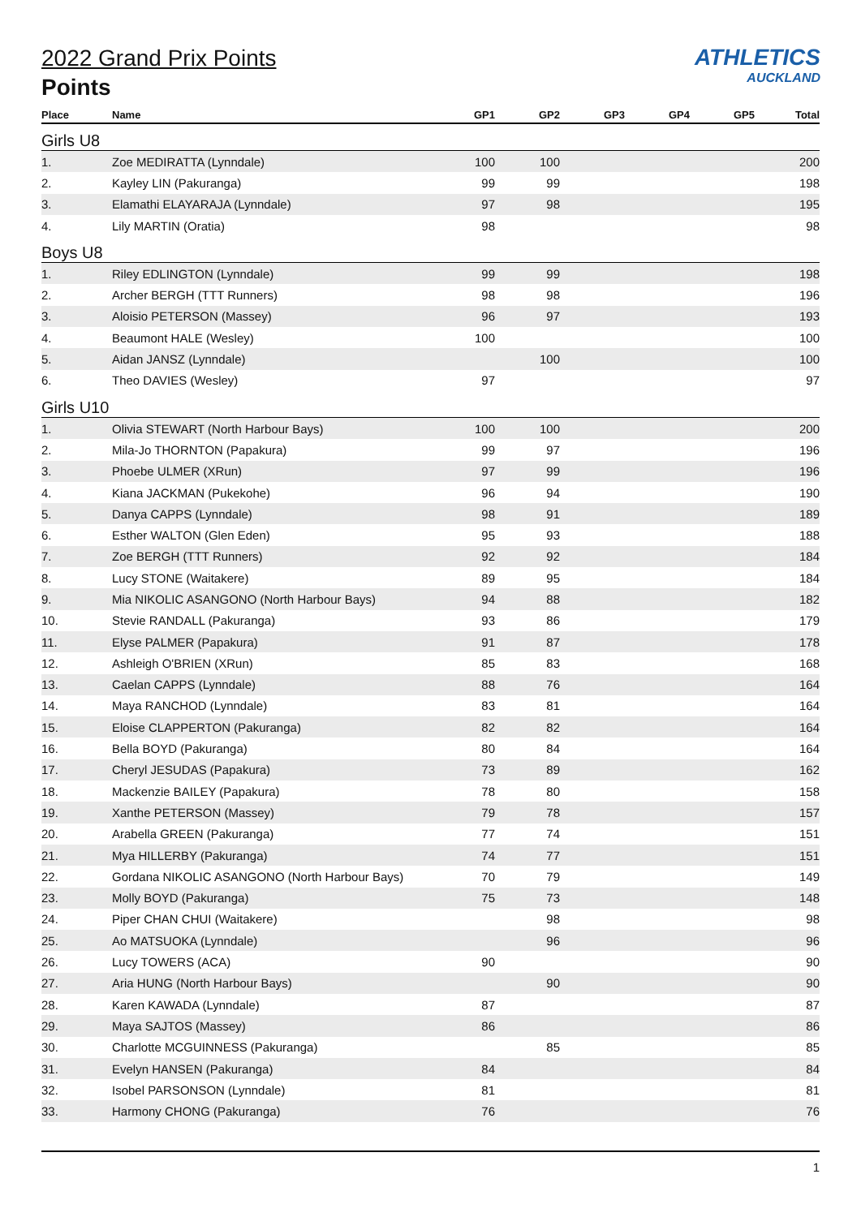ATHLETICS
AUCKLAND
2022 Grand Prix Points
Points
| Place | Name | GP1 | GP2 | GP3 | GP4 | GP5 | Total |
| --- | --- | --- | --- | --- | --- | --- | --- |
| Girls U8 | | | | | | | |
| 1. | Zoe MEDIRATTA (Lynndale) | 100 | 100 | | | | 200 |
| 2. | Kayley LIN (Pakuranga) | 99 | 99 | | | | 198 |
| 3. | Elamathi ELAYARAJA (Lynndale) | 97 | 98 | | | | 195 |
| 4. | Lily MARTIN (Oratia) | 98 | | | | | 98 |
| Boys U8 | | | | | | | |
| 1. | Riley EDLINGTON (Lynndale) | 99 | 99 | | | | 198 |
| 2. | Archer BERGH (TTT Runners) | 98 | 98 | | | | 196 |
| 3. | Aloisio PETERSON (Massey) | 96 | 97 | | | | 193 |
| 4. | Beaumont HALE (Wesley) | 100 | | | | | 100 |
| 5. | Aidan JANSZ (Lynndale) | | 100 | | | | 100 |
| 6. | Theo DAVIES (Wesley) | 97 | | | | | 97 |
| Girls U10 | | | | | | | |
| 1. | Olivia STEWART (North Harbour Bays) | 100 | 100 | | | | 200 |
| 2. | Mila-Jo THORNTON (Papakura) | 99 | 97 | | | | 196 |
| 3. | Phoebe ULMER (XRun) | 97 | 99 | | | | 196 |
| 4. | Kiana JACKMAN (Pukekohe) | 96 | 94 | | | | 190 |
| 5. | Danya CAPPS (Lynndale) | 98 | 91 | | | | 189 |
| 6. | Esther WALTON (Glen Eden) | 95 | 93 | | | | 188 |
| 7. | Zoe BERGH (TTT Runners) | 92 | 92 | | | | 184 |
| 8. | Lucy STONE (Waitakere) | 89 | 95 | | | | 184 |
| 9. | Mia NIKOLIC ASANGONO (North Harbour Bays) | 94 | 88 | | | | 182 |
| 10. | Stevie RANDALL (Pakuranga) | 93 | 86 | | | | 179 |
| 11. | Elyse PALMER (Papakura) | 91 | 87 | | | | 178 |
| 12. | Ashleigh O'BRIEN (XRun) | 85 | 83 | | | | 168 |
| 13. | Caelan CAPPS (Lynndale) | 88 | 76 | | | | 164 |
| 14. | Maya RANCHOD (Lynndale) | 83 | 81 | | | | 164 |
| 15. | Eloise CLAPPERTON (Pakuranga) | 82 | 82 | | | | 164 |
| 16. | Bella BOYD (Pakuranga) | 80 | 84 | | | | 164 |
| 17. | Cheryl JESUDAS (Papakura) | 73 | 89 | | | | 162 |
| 18. | Mackenzie BAILEY (Papakura) | 78 | 80 | | | | 158 |
| 19. | Xanthe PETERSON (Massey) | 79 | 78 | | | | 157 |
| 20. | Arabella GREEN (Pakuranga) | 77 | 74 | | | | 151 |
| 21. | Mya HILLERBY (Pakuranga) | 74 | 77 | | | | 151 |
| 22. | Gordana NIKOLIC ASANGONO (North Harbour Bays) | 70 | 79 | | | | 149 |
| 23. | Molly BOYD (Pakuranga) | 75 | 73 | | | | 148 |
| 24. | Piper CHAN CHUI (Waitakere) | | 98 | | | | 98 |
| 25. | Ao MATSUOKA (Lynndale) | | 96 | | | | 96 |
| 26. | Lucy TOWERS (ACA) | 90 | | | | | 90 |
| 27. | Aria HUNG (North Harbour Bays) | | 90 | | | | 90 |
| 28. | Karen KAWADA (Lynndale) | 87 | | | | | 87 |
| 29. | Maya SAJTOS (Massey) | 86 | | | | | 86 |
| 30. | Charlotte MCGUINNESS (Pakuranga) | | 85 | | | | 85 |
| 31. | Evelyn HANSEN (Pakuranga) | 84 | | | | | 84 |
| 32. | Isobel PARSONSON (Lynndale) | 81 | | | | | 81 |
| 33. | Harmony CHONG (Pakuranga) | 76 | | | | | 76 |
1